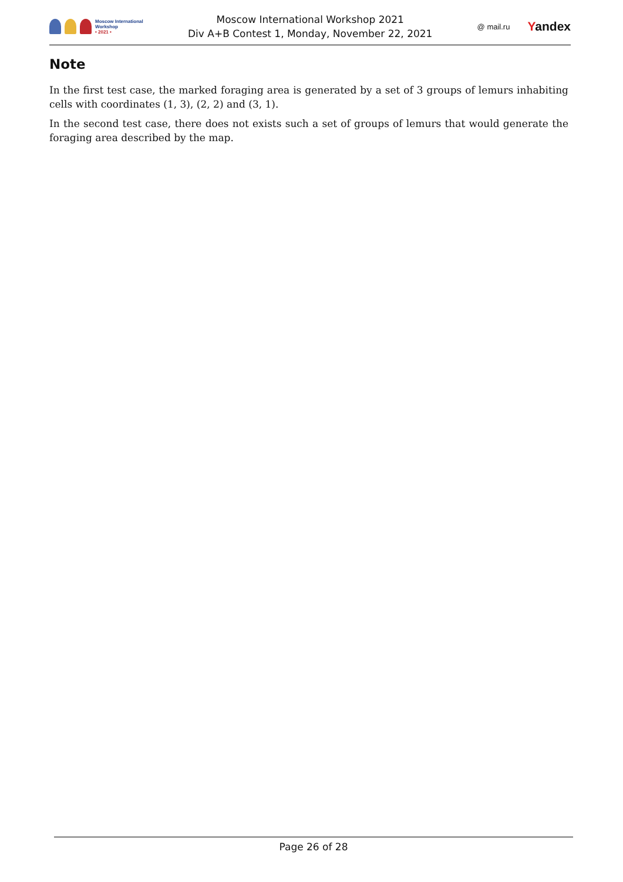Moscow International
Workshop
• 2021 •
Moscow International Workshop 2021
Div A+B Contest 1, Monday, November 22, 2021
@ mail.ru Yandex
Note
In the first test case, the marked foraging area is generated by a set of 3 groups of lemurs inhabiting cells with coordinates (1, 3), (2, 2) and (3, 1).
In the second test case, there does not exists such a set of groups of lemurs that would generate the foraging area described by the map.
Page 26 of 28